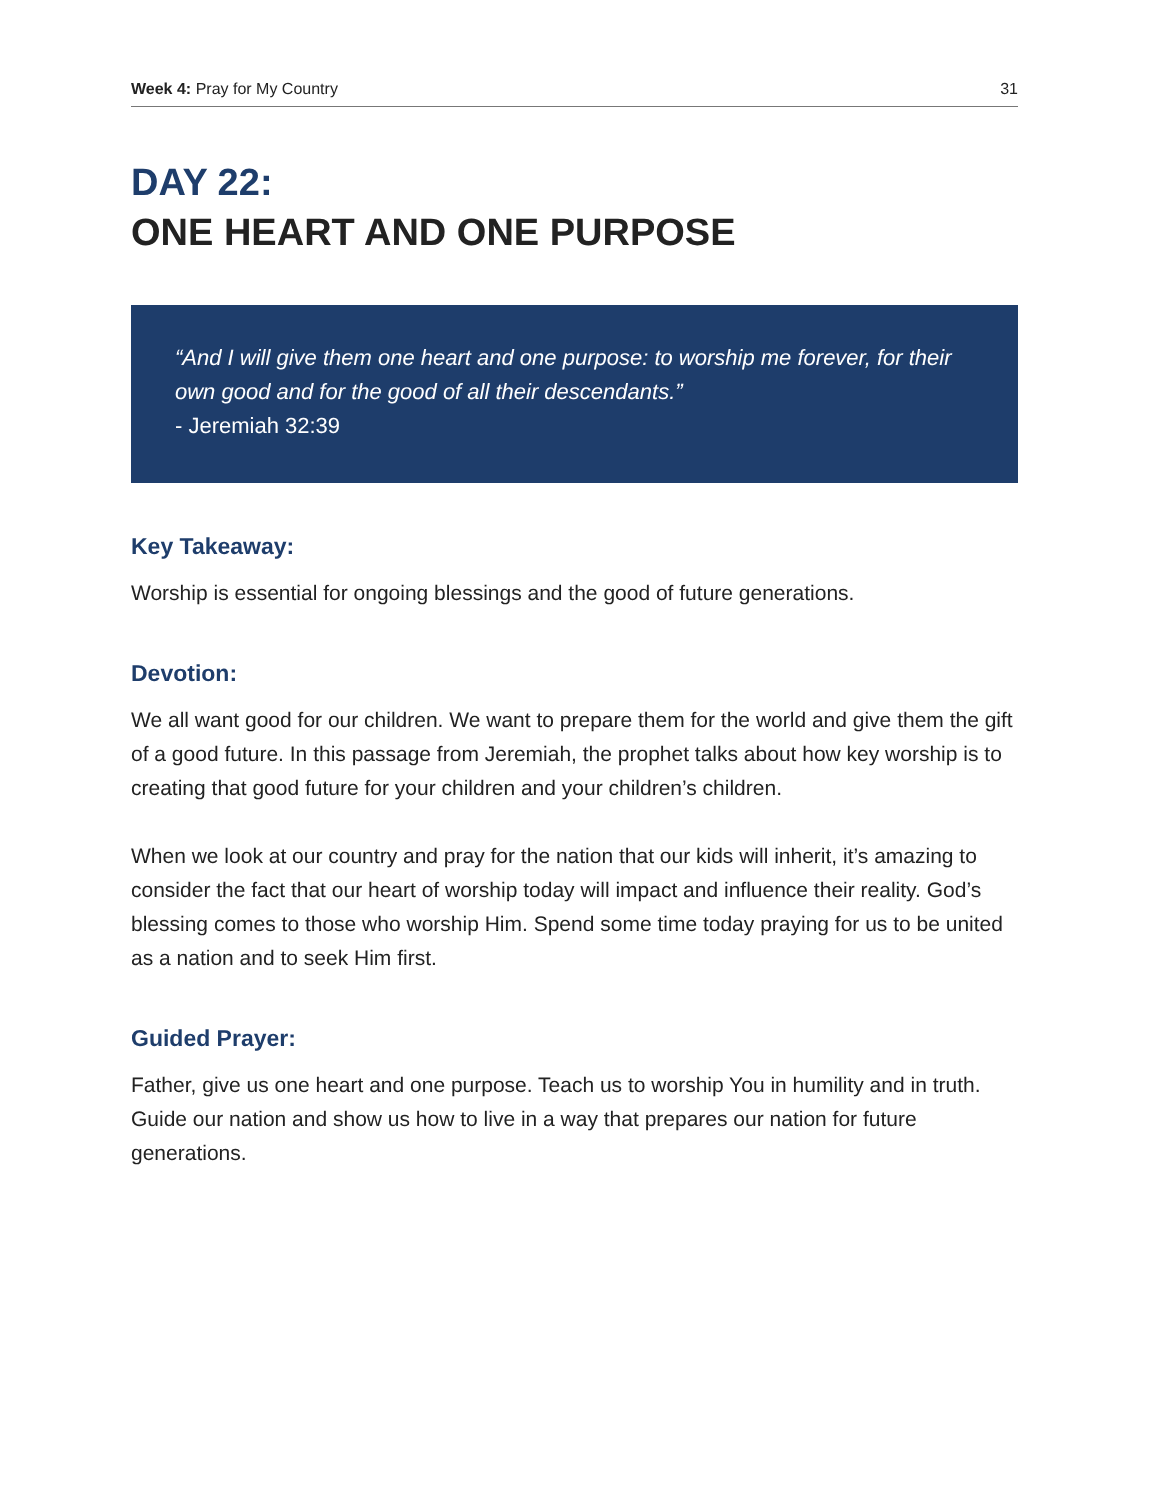Week 4: Pray for My Country 31
DAY 22:
ONE HEART AND ONE PURPOSE
“And I will give them one heart and one purpose: to worship me forever, for their own good and for the good of all their descendants.”
- Jeremiah 32:39
Key Takeaway:
Worship is essential for ongoing blessings and the good of future generations.
Devotion:
We all want good for our children. We want to prepare them for the world and give them the gift of a good future. In this passage from Jeremiah, the prophet talks about how key worship is to creating that good future for your children and your children’s children.
When we look at our country and pray for the nation that our kids will inherit, it’s amazing to consider the fact that our heart of worship today will impact and influence their reality. God’s blessing comes to those who worship Him. Spend some time today praying for us to be united as a nation and to seek Him first.
Guided Prayer:
Father, give us one heart and one purpose. Teach us to worship You in humility and in truth. Guide our nation and show us how to live in a way that prepares our nation for future generations.